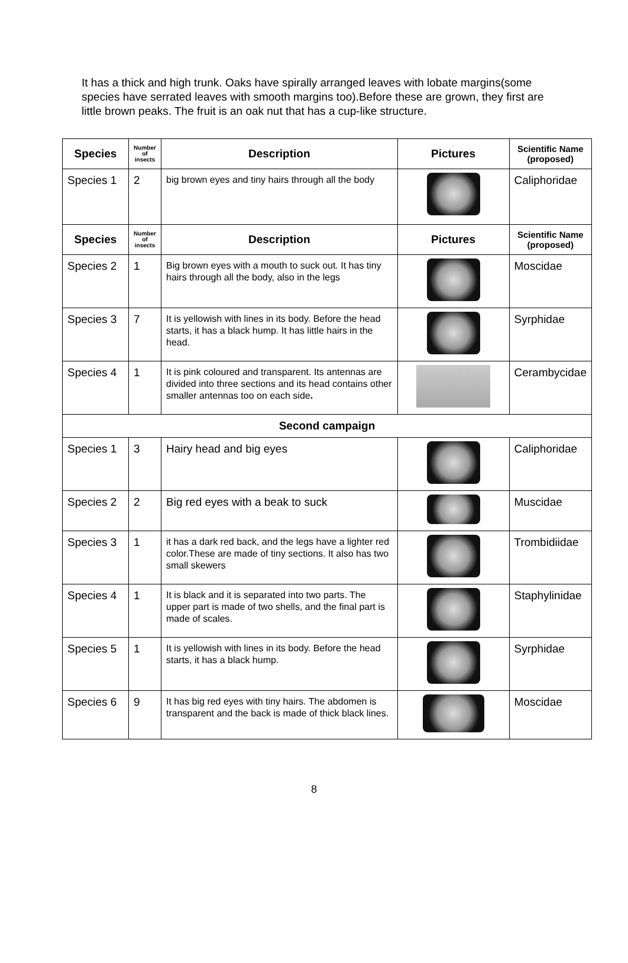It has a thick and high trunk. Oaks have spirally arranged leaves with lobate margins(some species have serrated leaves with smooth margins too).Before these are grown, they first are little brown peaks. The fruit is an oak nut that has a cup-like structure.
| Species | Number of insects | Description | Pictures | Scientific Name (proposed) |
| --- | --- | --- | --- | --- |
| Species 1 | 2 | big brown eyes and tiny hairs through all the body | | Caliphoridae |
| Species | Number of insects | Description | Pictures | Scientific Name (proposed) |
| Species 2 | 1 | Big brown eyes with a mouth to suck out. It has tiny hairs through all the body, also in the legs | | Moscidae |
| Species 3 | 7 | It is yellowish with lines in its body. Before the head starts, it has a black hump. It has little hairs in the head. | | Syrphidae |
| Species 4 | 1 | It is pink coloured and transparent. Its antennas are divided into three sections and its head contains other smaller antennas too on each side . | | Cerambycidae |
| Second campaign | | | | |
| Species 1 | 3 | Hairy head and big eyes | | Caliphoridae |
| Species 2 | 2 | Big red eyes with a beak to suck | | Muscidae |
| Species 3 | 1 | it has a dark red back, and the legs have a lighter red color.These are made of tiny sections. It also has two small skewers | | Trombidiidae |
| Species 4 | 1 | It is black and it is separated into two parts. The upper part is made of two shells, and the final part is made of scales. | | Staphylinidae |
| Species 5 | 1 | It is yellowish with lines in its body. Before the head starts, it has a black hump. | | Syrphidae |
| Species 6 | 9 | It has big red eyes with tiny hairs. The abdomen is transparent and the back is made of thick black lines. | | Moscidae |
8